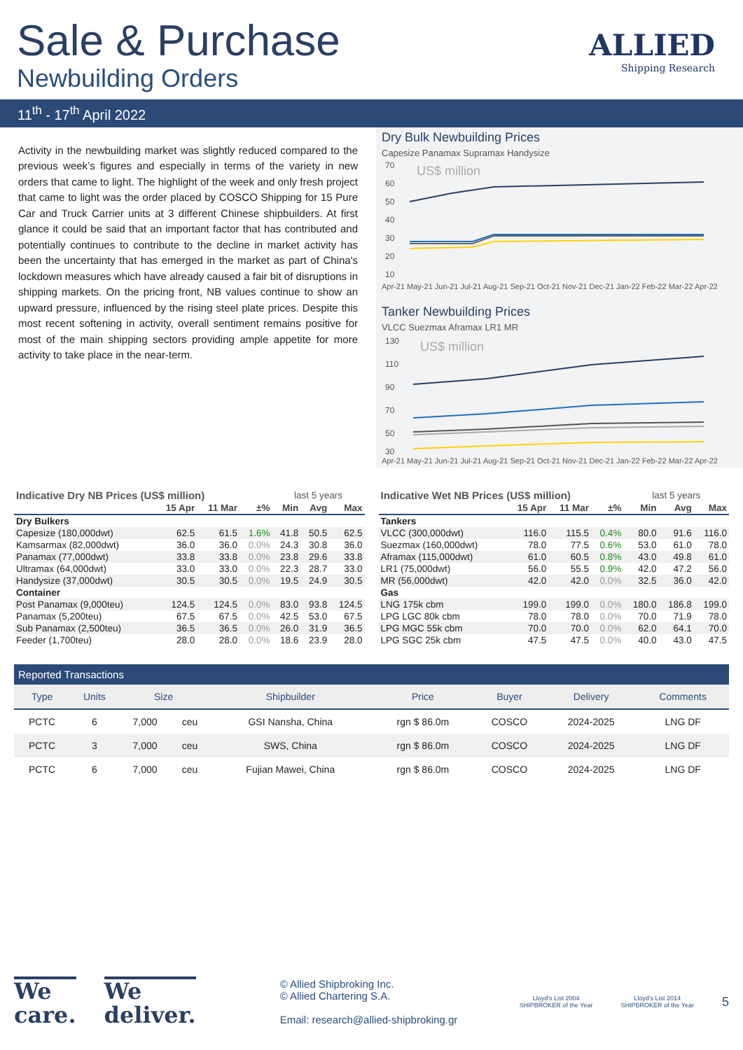Sale & Purchase
Newbuilding Orders
ALLIED
Shipping Research
11<sup>th</sup> - 17<sup>th</sup> April 2022
Activity in the newbuilding market was slightly reduced compared to the previous week’s figures and especially in terms of the variety in new orders that came to light. The highlight of the week and only fresh project that came to light was the order placed by COSCO Shipping for 15 Pure Car and Truck Carrier units at 3 different Chinese shipbuilders. At first glance it could be said that an important factor that has contributed and potentially continues to contribute to the decline in market activity has been the uncertainty that has emerged in the market as part of China's lockdown measures which have already caused a fair bit of disruptions in shipping markets. On the pricing front, NB values continue to show an upward pressure, influenced by the rising steel plate prices. Despite this most recent softening in activity, overall sentiment remains positive for most of the main shipping sectors providing ample appetite for more activity to take place in the near-term.
Dry Bulk Newbuilding Prices
Capesize Panamax Supramax Handysize
US$ million
70
60
50
40
30
20
10
Apr-21 May-21 Jun-21 Jul-21 Aug-21 Sep-21 Oct-21 Nov-21 Dec-21 Jan-22 Feb-22 Mar-22 Apr-22
Tanker Newbuilding Prices
VLCC Suezmax Aframax LR1 MR
US$ million
130
110
90
70
50
30
Apr-21 May-21 Jun-21 Jul-21 Aug-21 Sep-21 Oct-21 Nov-21 Dec-21 Jan-22 Feb-22 Mar-22 Apr-22
| Indicative Dry NB Prices (US$ million) | | | | last 5 years | | |
| | 15 Apr | 11 Mar | ±% | Min | Avg | Max |
| Dry Bulkers | | | | | | |
| Capesize (180,000dwt) | 62.5 | 61.5 | 1.6% | 41.8 | 50.5 | 62.5 |
| Kamsarmax (82,000dwt) | 36.0 | 36.0 | 0.0% | 24.3 | 30.8 | 36.0 |
| Panamax (77,000dwt) | 33.8 | 33.8 | 0.0% | 23.8 | 29.6 | 33.8 |
| Ultramax (64,000dwt) | 33.0 | 33.0 | 0.0% | 22.3 | 28.7 | 33.0 |
| Handysize (37,000dwt) | 30.5 | 30.5 | 0.0% | 19.5 | 24.9 | 30.5 |
| Container | | | | | | |
| Post Panamax (9,000teu) | 124.5 | 124.5 | 0.0% | 83.0 | 93.8 | 124.5 |
| Panamax (5,200teu) | 67.5 | 67.5 | 0.0% | 42.5 | 53.0 | 67.5 |
| Sub Panamax (2,500teu) | 36.5 | 36.5 | 0.0% | 26.0 | 31.9 | 36.5 |
| Feeder (1,700teu) | 28.0 | 28.0 | 0.0% | 18.6 | 23.9 | 28.0 |
| Indicative Wet NB Prices (US$ million) | | | | last 5 years | | |
| | 15 Apr | 11 Mar | ±% | Min | Avg | Max |
| Tankers | | | | | | |
| VLCC (300,000dwt) | 116.0 | 115.5 | 0.4% | 80.0 | 91.6 | 116.0 |
| Suezmax (160,000dwt) | 78.0 | 77.5 | 0.6% | 53.0 | 61.0 | 78.0 |
| Aframax (115,000dwt) | 61.0 | 60.5 | 0.8% | 43.0 | 49.8 | 61.0 |
| LR1 (75,000dwt) | 56.0 | 55.5 | 0.9% | 42.0 | 47.2 | 56.0 |
| MR (56,000dwt) | 42.0 | 42.0 | 0.0% | 32.5 | 36.0 | 42.0 |
| Gas | | | | | | |
| LNG 175k cbm | 199.0 | 199.0 | 0.0% | 180.0 | 186.8 | 199.0 |
| LPG LGC 80k cbm | 78.0 | 78.0 | 0.0% | 70.0 | 71.9 | 78.0 |
| LPG MGC 55k cbm | 70.0 | 70.0 | 0.0% | 62.0 | 64.1 | 70.0 |
| LPG SGC 25k cbm | 47.5 | 47.5 | 0.0% | 40.0 | 43.0 | 47.5 |
Reported Transactions
| Type | Units | Size | | Shipbuilder | Price | Buyer | Delivery | Comments |
| --- | --- | --- | --- | --- | --- | --- | --- | --- |
| PCTC | 6 | 7,000 | ceu | GSI Nansha, China | rgn $ 86.0m | COSCO | 2024-2025 | LNG DF |
| PCTC | 3 | 7,000 | ceu | SWS, China | rgn $ 86.0m | COSCO | 2024-2025 | LNG DF |
| PCTC | 6 | 7,000 | ceu | Fujian Mawei, China | rgn $ 86.0m | COSCO | 2024-2025 | LNG DF |
We
care.
We
deliver.
© Allied Shipbroking Inc.
© Allied Chartering S.A.
Email: research@allied-shipbroking.gr
Lloyd's List 2004
SHIPBROKER of the Year
Lloyd's List 2014
SHIPBROKER of the Year
5